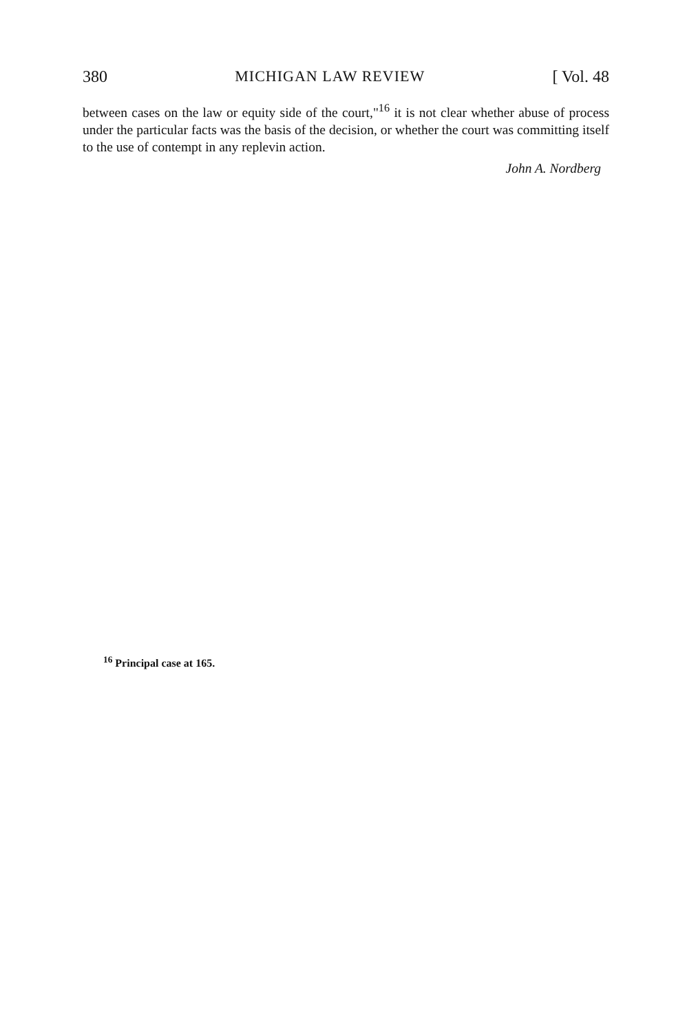380 MICHIGAN LAW REVIEW [ Vol. 48
between cases on the law or equity side of the court,"<sup>16</sup> it is not clear whether abuse of process under the particular facts was the basis of the decision, or whether the court was committing itself to the use of contempt in any replevin action.
John A. Nordberg
<sup>16</sup> Principal case at 165.